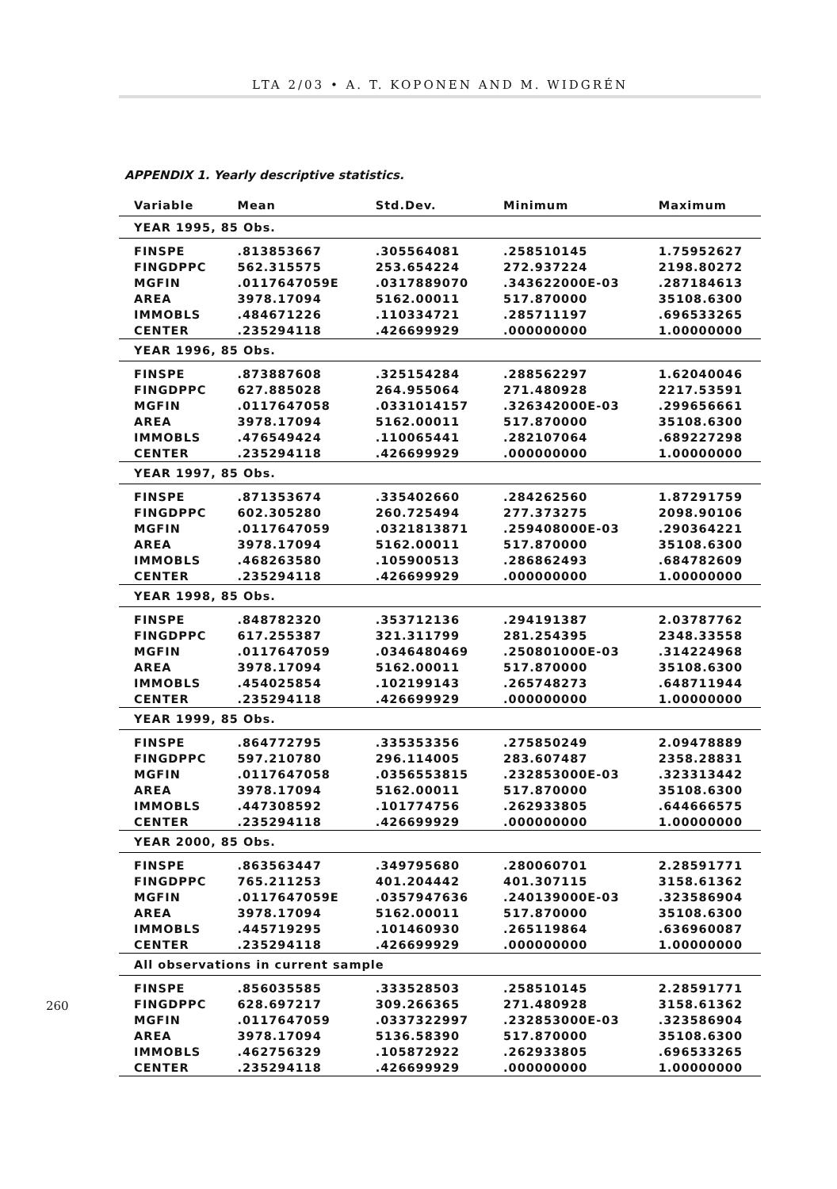LTA 2/03 • A. T. KOPONEN AND M. WIDGRÉN
APPENDIX 1. Yearly descriptive statistics.
| Variable | Mean | Std.Dev. | Minimum | Maximum |
| --- | --- | --- | --- | --- |
| YEAR 1995, 85 Obs. | | | | |
| FINSPE | .813853667 | .305564081 | .258510145 | 1.75952627 |
| FINGDPPC | 562.315575 | 253.654224 | 272.937224 | 2198.80272 |
| MGFIN | .0117647059E | .0317889070 | .343622000E-03 | .287184613 |
| AREA | 3978.17094 | 5162.00011 | 517.870000 | 35108.6300 |
| IMMOBLS | .484671226 | .110334721 | .285711197 | .696533265 |
| CENTER | .235294118 | .426699929 | .000000000 | 1.00000000 |
| YEAR 1996, 85 Obs. | | | | |
| FINSPE | .873887608 | .325154284 | .288562297 | 1.62040046 |
| FINGDPPC | 627.885028 | 264.955064 | 271.480928 | 2217.53591 |
| MGFIN | .0117647058 | .0331014157 | .326342000E-03 | .299656661 |
| AREA | 3978.17094 | 5162.00011 | 517.870000 | 35108.6300 |
| IMMOBLS | .476549424 | .110065441 | .282107064 | .689227298 |
| CENTER | .235294118 | .426699929 | .000000000 | 1.00000000 |
| YEAR 1997, 85 Obs. | | | | |
| FINSPE | .871353674 | .335402660 | .284262560 | 1.87291759 |
| FINGDPPC | 602.305280 | 260.725494 | 277.373275 | 2098.90106 |
| MGFIN | .0117647059 | .0321813871 | .259408000E-03 | .290364221 |
| AREA | 3978.17094 | 5162.00011 | 517.870000 | 35108.6300 |
| IMMOBLS | .468263580 | .105900513 | .286862493 | .684782609 |
| CENTER | .235294118 | .426699929 | .000000000 | 1.00000000 |
| YEAR 1998, 85 Obs. | | | | |
| FINSPE | .848782320 | .353712136 | .294191387 | 2.03787762 |
| FINGDPPC | 617.255387 | 321.311799 | 281.254395 | 2348.33558 |
| MGFIN | .0117647059 | .0346480469 | .250801000E-03 | .314224968 |
| AREA | 3978.17094 | 5162.00011 | 517.870000 | 35108.6300 |
| IMMOBLS | .454025854 | .102199143 | .265748273 | .648711944 |
| CENTER | .235294118 | .426699929 | .000000000 | 1.00000000 |
| YEAR 1999, 85 Obs. | | | | |
| FINSPE | .864772795 | .335353356 | .275850249 | 2.09478889 |
| FINGDPPC | 597.210780 | 296.114005 | 283.607487 | 2358.28831 |
| MGFIN | .0117647058 | .0356553815 | .232853000E-03 | .323313442 |
| AREA | 3978.17094 | 5162.00011 | 517.870000 | 35108.6300 |
| IMMOBLS | .447308592 | .101774756 | .262933805 | .644666575 |
| CENTER | .235294118 | .426699929 | .000000000 | 1.00000000 |
| YEAR 2000, 85 Obs. | | | | |
| FINSPE | .863563447 | .349795680 | .280060701 | 2.28591771 |
| FINGDPPC | 765.211253 | 401.204442 | 401.307115 | 3158.61362 |
| MGFIN | .0117647059E | .0357947636 | .240139000E-03 | .323586904 |
| AREA | 3978.17094 | 5162.00011 | 517.870000 | 35108.6300 |
| IMMOBLS | .445719295 | .101460930 | .265119864 | .636960087 |
| CENTER | .235294118 | .426699929 | .000000000 | 1.00000000 |
| All observations in current sample | | | | |
| FINSPE | .856035585 | .333528503 | .258510145 | 2.28591771 |
| FINGDPPC | 628.697217 | 309.266365 | 271.480928 | 3158.61362 |
| MGFIN | .0117647059 | .0337322997 | .232853000E-03 | .323586904 |
| AREA | 3978.17094 | 5136.58390 | 517.870000 | 35108.6300 |
| IMMOBLS | .462756329 | .105872922 | .262933805 | .696533265 |
| CENTER | .235294118 | .426699929 | .000000000 | 1.00000000 |
260